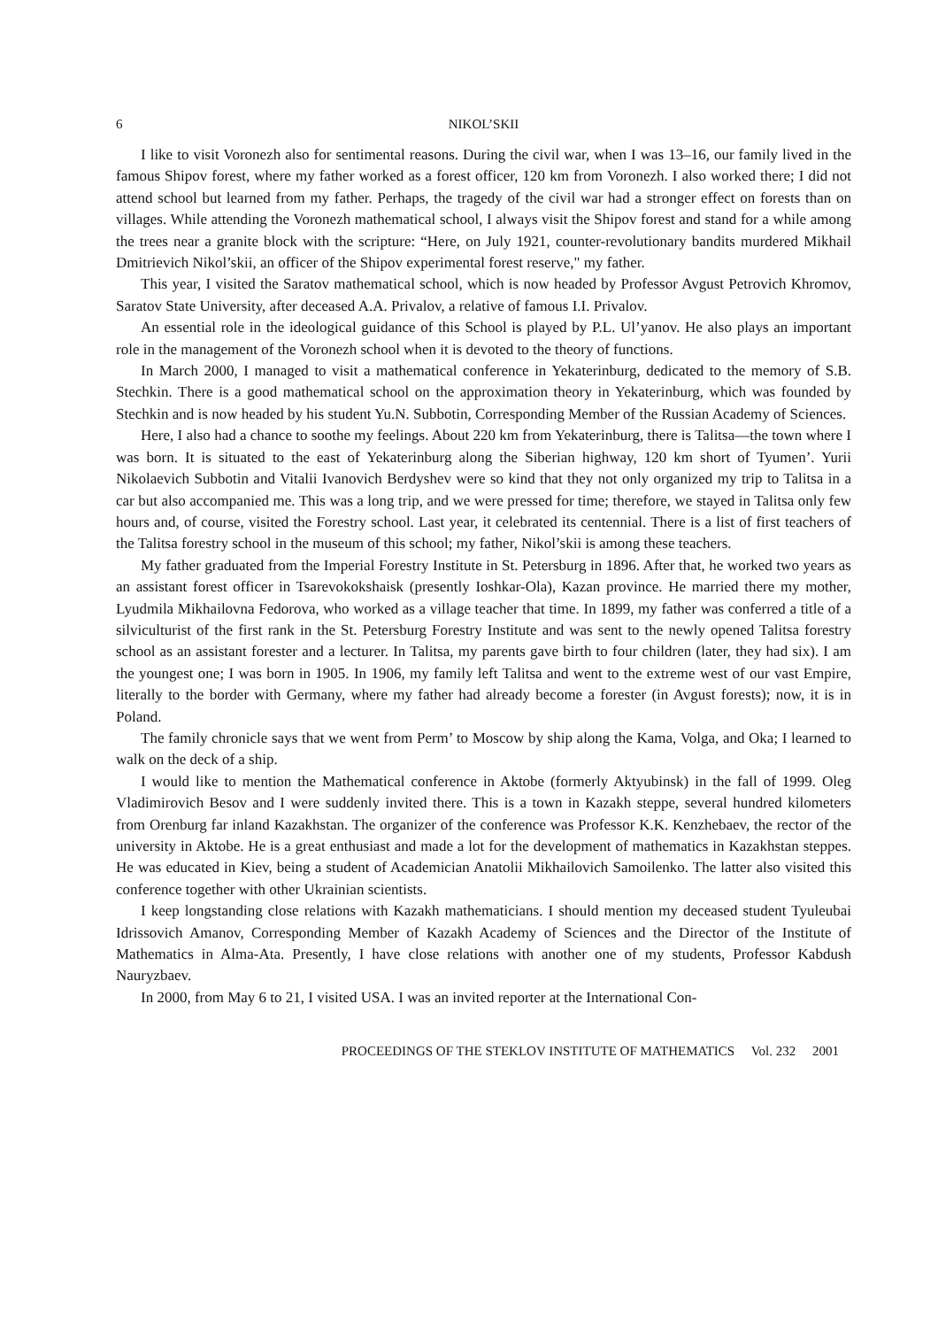6 NIKOL’SKII
I like to visit Voronezh also for sentimental reasons. During the civil war, when I was 13–16, our family lived in the famous Shipov forest, where my father worked as a forest officer, 120 km from Voronezh. I also worked there; I did not attend school but learned from my father. Perhaps, the tragedy of the civil war had a stronger effect on forests than on villages. While attending the Voronezh mathematical school, I always visit the Shipov forest and stand for a while among the trees near a granite block with the scripture: “Here, on July 1921, counter-revolutionary bandits murdered Mikhail Dmitrievich Nikol’skii, an officer of the Shipov experimental forest reserve," my father.
This year, I visited the Saratov mathematical school, which is now headed by Professor Avgust Petrovich Khromov, Saratov State University, after deceased A.A. Privalov, a relative of famous I.I. Privalov.
An essential role in the ideological guidance of this School is played by P.L. Ul’yanov. He also plays an important role in the management of the Voronezh school when it is devoted to the theory of functions.
In March 2000, I managed to visit a mathematical conference in Yekaterinburg, dedicated to the memory of S.B. Stechkin. There is a good mathematical school on the approximation theory in Yekaterinburg, which was founded by Stechkin and is now headed by his student Yu.N. Subbotin, Corresponding Member of the Russian Academy of Sciences.
Here, I also had a chance to soothe my feelings. About 220 km from Yekaterinburg, there is Talitsa—the town where I was born. It is situated to the east of Yekaterinburg along the Siberian highway, 120 km short of Tyumen’. Yurii Nikolaevich Subbotin and Vitalii Ivanovich Berdyshev were so kind that they not only organized my trip to Talitsa in a car but also accompanied me. This was a long trip, and we were pressed for time; therefore, we stayed in Talitsa only few hours and, of course, visited the Forestry school. Last year, it celebrated its centennial. There is a list of first teachers of the Talitsa forestry school in the museum of this school; my father, Nikol’skii is among these teachers.
My father graduated from the Imperial Forestry Institute in St. Petersburg in 1896. After that, he worked two years as an assistant forest officer in Tsarevokokshaisk (presently Ioshkar-Ola), Kazan province. He married there my mother, Lyudmila Mikhailovna Fedorova, who worked as a village teacher that time. In 1899, my father was conferred a title of a silviculturist of the first rank in the St. Petersburg Forestry Institute and was sent to the newly opened Talitsa forestry school as an assistant forester and a lecturer. In Talitsa, my parents gave birth to four children (later, they had six). I am the youngest one; I was born in 1905. In 1906, my family left Talitsa and went to the extreme west of our vast Empire, literally to the border with Germany, where my father had already become a forester (in Avgust forests); now, it is in Poland.
The family chronicle says that we went from Perm’ to Moscow by ship along the Kama, Volga, and Oka; I learned to walk on the deck of a ship.
I would like to mention the Mathematical conference in Aktobe (formerly Aktyubinsk) in the fall of 1999. Oleg Vladimirovich Besov and I were suddenly invited there. This is a town in Kazakh steppe, several hundred kilometers from Orenburg far inland Kazakhstan. The organizer of the conference was Professor K.K. Kenzhebaev, the rector of the university in Aktobe. He is a great enthusiast and made a lot for the development of mathematics in Kazakhstan steppes. He was educated in Kiev, being a student of Academician Anatolii Mikhailovich Samoilenko. The latter also visited this conference together with other Ukrainian scientists.
I keep longstanding close relations with Kazakh mathematicians. I should mention my deceased student Tyuleubai Idrissovich Amanov, Corresponding Member of Kazakh Academy of Sciences and the Director of the Institute of Mathematics in Alma-Ata. Presently, I have close relations with another one of my students, Professor Kabdush Nauryzbaev.
In 2000, from May 6 to 21, I visited USA. I was an invited reporter at the International Con-
PROCEEDINGS OF THE STEKLOV INSTITUTE OF MATHEMATICS Vol. 232 2001